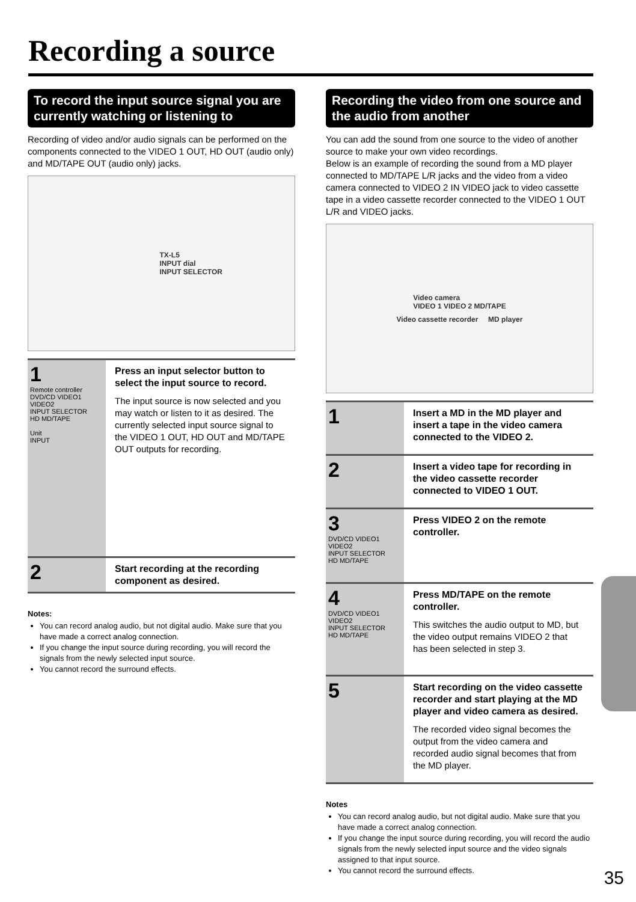Recording a source
To record the input source signal you are currently watching or listening to
Recording of video and/or audio signals can be performed on the components connected to the VIDEO 1 OUT, HD OUT (audio only) and MD/TAPE OUT (audio only) jacks.
TX-L5
INPUT dial
INPUT SELECTOR
1
Remote controller
DVD/CD VIDEO1 VIDEO2
INPUT SELECTOR
HD MD/TAPE
Unit
INPUT
Press an input selector button to select the input source to record.
The input source is now selected and you may watch or listen to it as desired. The currently selected input source signal to the VIDEO 1 OUT, HD OUT and MD/TAPE OUT outputs for recording.
2
Start recording at the recording component as desired.
Notes:
You can record analog audio, but not digital audio. Make sure that you have made a correct analog connection.
If you change the input source during recording, you will record the signals from the newly selected input source.
You cannot record the surround effects.
Recording the video from one source and the audio from another
You can add the sound from one source to the video of another source to make your own video recordings.
Below is an example of recording the sound from a MD player connected to MD/TAPE L/R jacks and the video from a video camera connected to VIDEO 2 IN VIDEO jack to video cassette tape in a video cassette recorder connected to the VIDEO 1 OUT L/R and VIDEO jacks.
Video camera
VIDEO 1 VIDEO 2 MD/TAPE
Video cassette recorder MD player
1
Insert a MD in the MD player and insert a tape in the video camera connected to the VIDEO 2.
2
Insert a video tape for recording in the video cassette recorder connected to VIDEO 1 OUT.
3
DVD/CD VIDEO1 VIDEO2
INPUT SELECTOR
HD MD/TAPE
Press VIDEO 2 on the remote controller.
4
DVD/CD VIDEO1 VIDEO2
INPUT SELECTOR
HD MD/TAPE
Press MD/TAPE on the remote controller.
This switches the audio output to MD, but the video output remains VIDEO 2 that has been selected in step 3.
5
Start recording on the video cassette recorder and start playing at the MD player and video camera as desired.
The recorded video signal becomes the output from the video camera and recorded audio signal becomes that from the MD player.
Notes
You can record analog audio, but not digital audio. Make sure that you have made a correct analog connection.
If you change the input source during recording, you will record the audio signals from the newly selected input source and the video signals assigned to that input source.
You cannot record the surround effects.
35